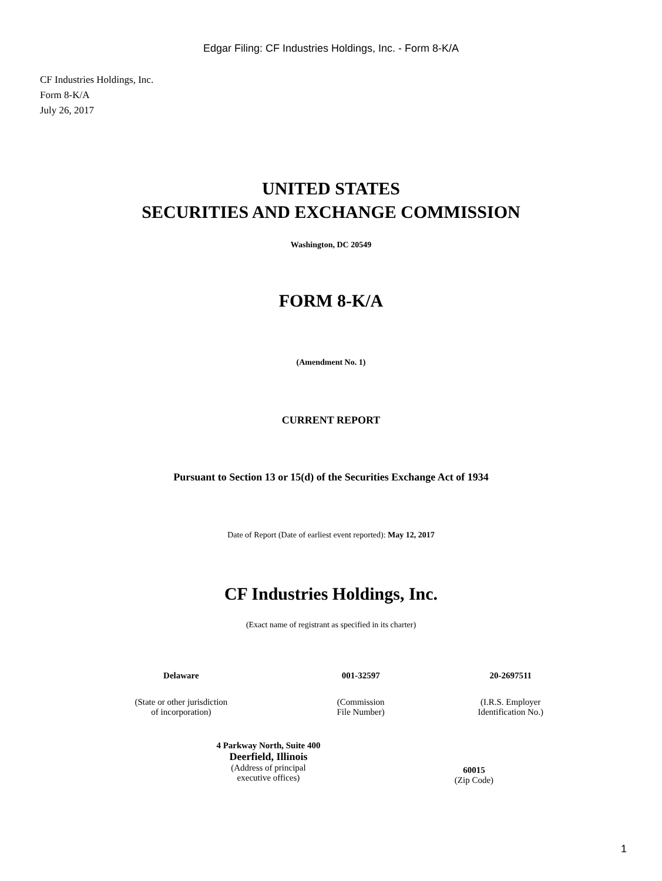Edgar Filing: CF Industries Holdings, Inc. - Form 8-K/A
CF Industries Holdings, Inc.
Form 8-K/A
July 26, 2017
UNITED STATES
SECURITIES AND EXCHANGE COMMISSION
Washington, DC 20549
FORM 8-K/A
(Amendment No. 1)
CURRENT REPORT
Pursuant to Section 13 or 15(d) of the Securities Exchange Act of 1934
Date of Report (Date of earliest event reported): May 12, 2017
CF Industries Holdings, Inc.
(Exact name of registrant as specified in its charter)
| Delaware | 001-32597 | 20-2697511 |
| (State or other jurisdiction of incorporation) | (Commission File Number) | (I.R.S. Employer Identification No.) |
| 4 Parkway North, Suite 400 Deerfield, Illinois (Address of principal executive offices) | 60015 (Zip Code) |
1